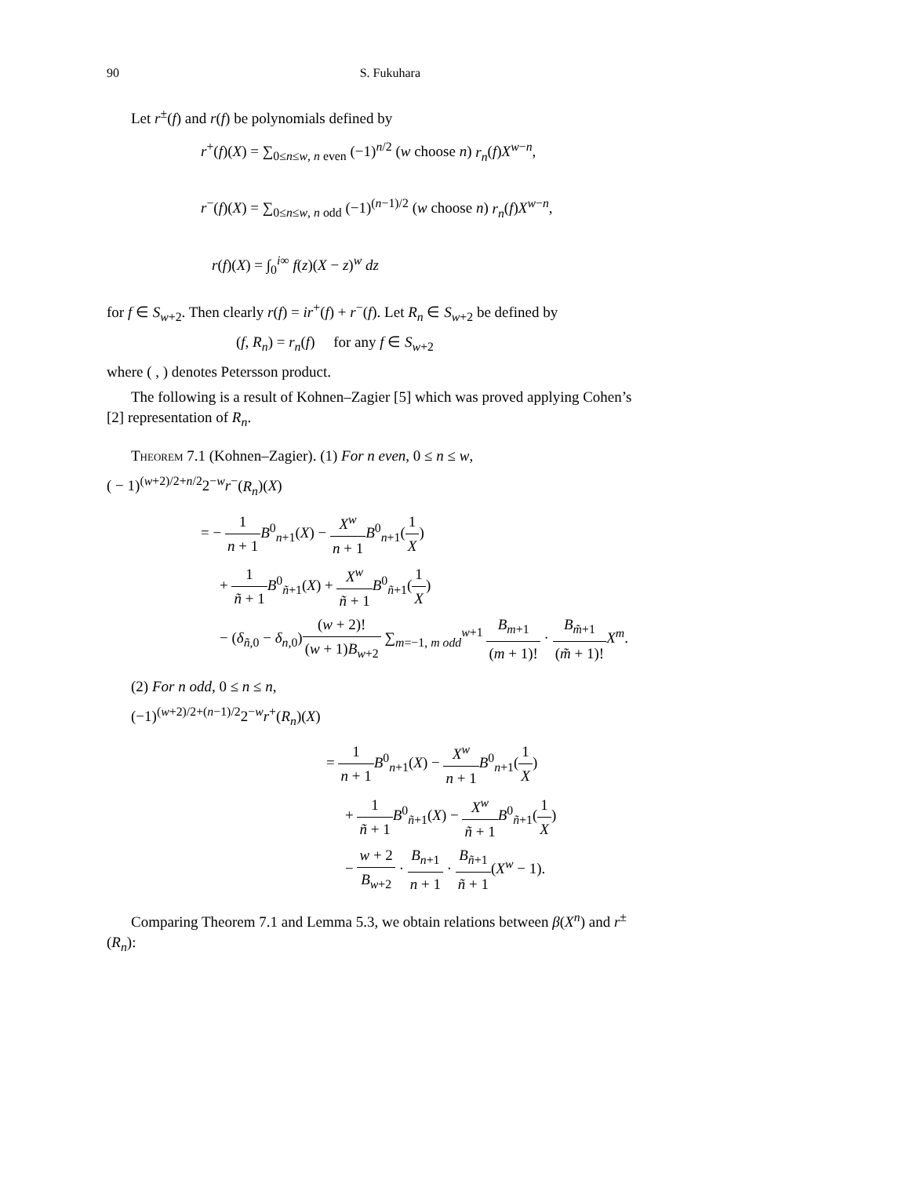90 S. Fukuhara
Let r<sup>±</sup>(f) and r(f) be polynomials defined by
r<sup>+</sup>(f)(X) = ∑<sub>0≤n≤w, n even</sub> (−1)<sup>n/2</sup> (w choose n) r<sub>n</sub>(f)X<sup>w−n</sup>,
r<sup>−</sup>(f)(X) = ∑<sub>0≤n≤w, n odd</sub> (−1)<sup>(n−1)/2</sup> (w choose n) r<sub>n</sub>(f)X<sup>w−n</sup>,
r(f)(X) = ∫<sub>0</sub><sup>i∞</sup> f(z)(X − z)<sup>w</sup> dz
for f ∈ S<sub>w+2</sub>. Then clearly r(f) = ir<sup>+</sup>(f) + r<sup>−</sup>(f). Let R<sub>n</sub> ∈ S<sub>w+2</sub> be defined by
(f, R<sub>n</sub>) = r<sub>n</sub>(f) for any f ∈ S<sub>w+2</sub>
where ( , ) denotes Petersson product.
The following is a result of Kohnen–Zagier [5] which was proved applying Cohen’s [2] representation of R<sub>n</sub>.
Theorem 7.1 (Kohnen–Zagier). (1) For n even, 0 ≤ n ≤ w,
( − 1)<sup>(w+2)/2+n/2</sup>2<sup>−w</sup>r<sup>−</sup>(R<sub>n</sub>)(X)
= − 1 n + 1 B<sup>0</sup><sub>n+1</sub>(X) − X<sup>w</sup> n + 1 B<sup>0</sup><sub>n+1</sub>(1 X)
+ 1 ñ + 1 B<sup>0</sup><sub>ñ+1</sub>(X) + X<sup>w</sup> ñ + 1 B<sup>0</sup><sub>ñ+1</sub>(1 X)
− (δ<sub>ñ,0</sub> − δ<sub>n,0</sub>)(w + 2)! (w + 1)B<sub>w+2</sub> ∑<sub>m=−1, m odd</sub><sup>w+1</sup> B<sub>m+1</sub> (m + 1)! · B<sub>m̃+1</sub> (m̃ + 1)!X<sup>m</sup>.
(2) For n odd, 0 ≤ n ≤ n,
(−1)<sup>(w+2)/2+(n−1)/2</sup>2<sup>−w</sup>r<sup>+</sup>(R<sub>n</sub>)(X)
= 1 n + 1 B<sup>0</sup><sub>n+1</sub>(X) − X<sup>w</sup> n + 1 B<sup>0</sup><sub>n+1</sub>(1 X)
+ 1 ñ + 1 B<sup>0</sup><sub>ñ+1</sub>(X) − X<sup>w</sup> ñ + 1 B<sup>0</sup><sub>ñ+1</sub>(1 X)
− w + 2 B<sub>w+2</sub> · B<sub>n+1</sub> n + 1 · B<sub>ñ+1</sub> ñ + 1(X<sup>w</sup> − 1).
Comparing Theorem 7.1 and Lemma 5.3, we obtain relations between β(X<sup>n</sup>) and r<sup>±</sup>(R<sub>n</sub>):